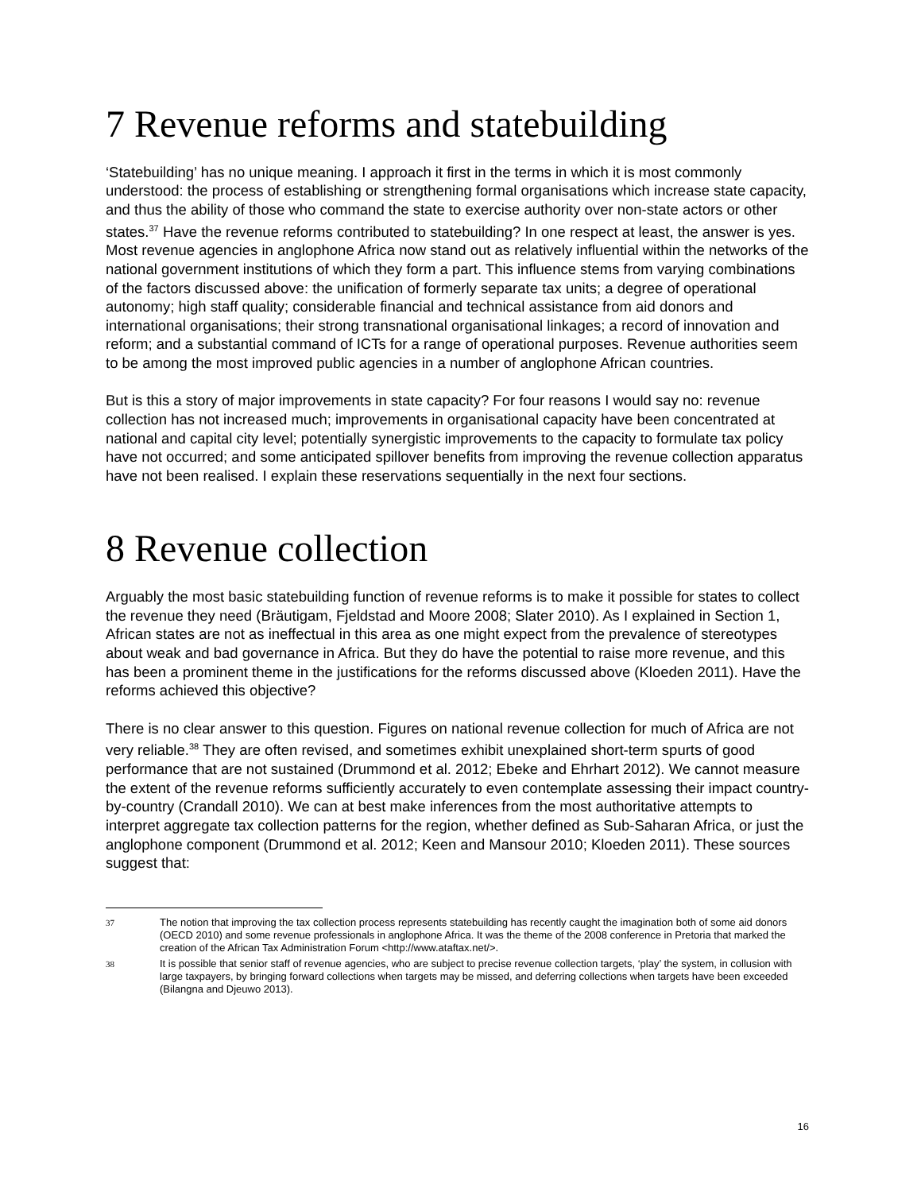7 Revenue reforms and statebuilding
‘Statebuilding’ has no unique meaning. I approach it first in the terms in which it is most commonly understood: the process of establishing or strengthening formal organisations which increase state capacity, and thus the ability of those who command the state to exercise authority over non-state actors or other states.<sup>37</sup> Have the revenue reforms contributed to statebuilding? In one respect at least, the answer is yes. Most revenue agencies in anglophone Africa now stand out as relatively influential within the networks of the national government institutions of which they form a part. This influence stems from varying combinations of the factors discussed above: the unification of formerly separate tax units; a degree of operational autonomy; high staff quality; considerable financial and technical assistance from aid donors and international organisations; their strong transnational organisational linkages; a record of innovation and reform; and a substantial command of ICTs for a range of operational purposes. Revenue authorities seem to be among the most improved public agencies in a number of anglophone African countries.
But is this a story of major improvements in state capacity? For four reasons I would say no: revenue collection has not increased much; improvements in organisational capacity have been concentrated at national and capital city level; potentially synergistic improvements to the capacity to formulate tax policy have not occurred; and some anticipated spillover benefits from improving the revenue collection apparatus have not been realised. I explain these reservations sequentially in the next four sections.
8 Revenue collection
Arguably the most basic statebuilding function of revenue reforms is to make it possible for states to collect the revenue they need (Bräutigam, Fjeldstad and Moore 2008; Slater 2010). As I explained in Section 1, African states are not as ineffectual in this area as one might expect from the prevalence of stereotypes about weak and bad governance in Africa. But they do have the potential to raise more revenue, and this has been a prominent theme in the justifications for the reforms discussed above (Kloeden 2011). Have the reforms achieved this objective?
There is no clear answer to this question. Figures on national revenue collection for much of Africa are not very reliable.<sup>38</sup> They are often revised, and sometimes exhibit unexplained short-term spurts of good performance that are not sustained (Drummond et al. 2012; Ebeke and Ehrhart 2012). We cannot measure the extent of the revenue reforms sufficiently accurately to even contemplate assessing their impact country-by-country (Crandall 2010). We can at best make inferences from the most authoritative attempts to interpret aggregate tax collection patterns for the region, whether defined as Sub-Saharan Africa, or just the anglophone component (Drummond et al. 2012; Keen and Mansour 2010; Kloeden 2011). These sources suggest that:
37 The notion that improving the tax collection process represents statebuilding has recently caught the imagination both of some aid donors (OECD 2010) and some revenue professionals in anglophone Africa. It was the theme of the 2008 conference in Pretoria that marked the creation of the African Tax Administration Forum <http://www.ataftax.net/>.
38 It is possible that senior staff of revenue agencies, who are subject to precise revenue collection targets, ‘play’ the system, in collusion with large taxpayers, by bringing forward collections when targets may be missed, and deferring collections when targets have been exceeded (Bilangna and Djeuwo 2013).
16